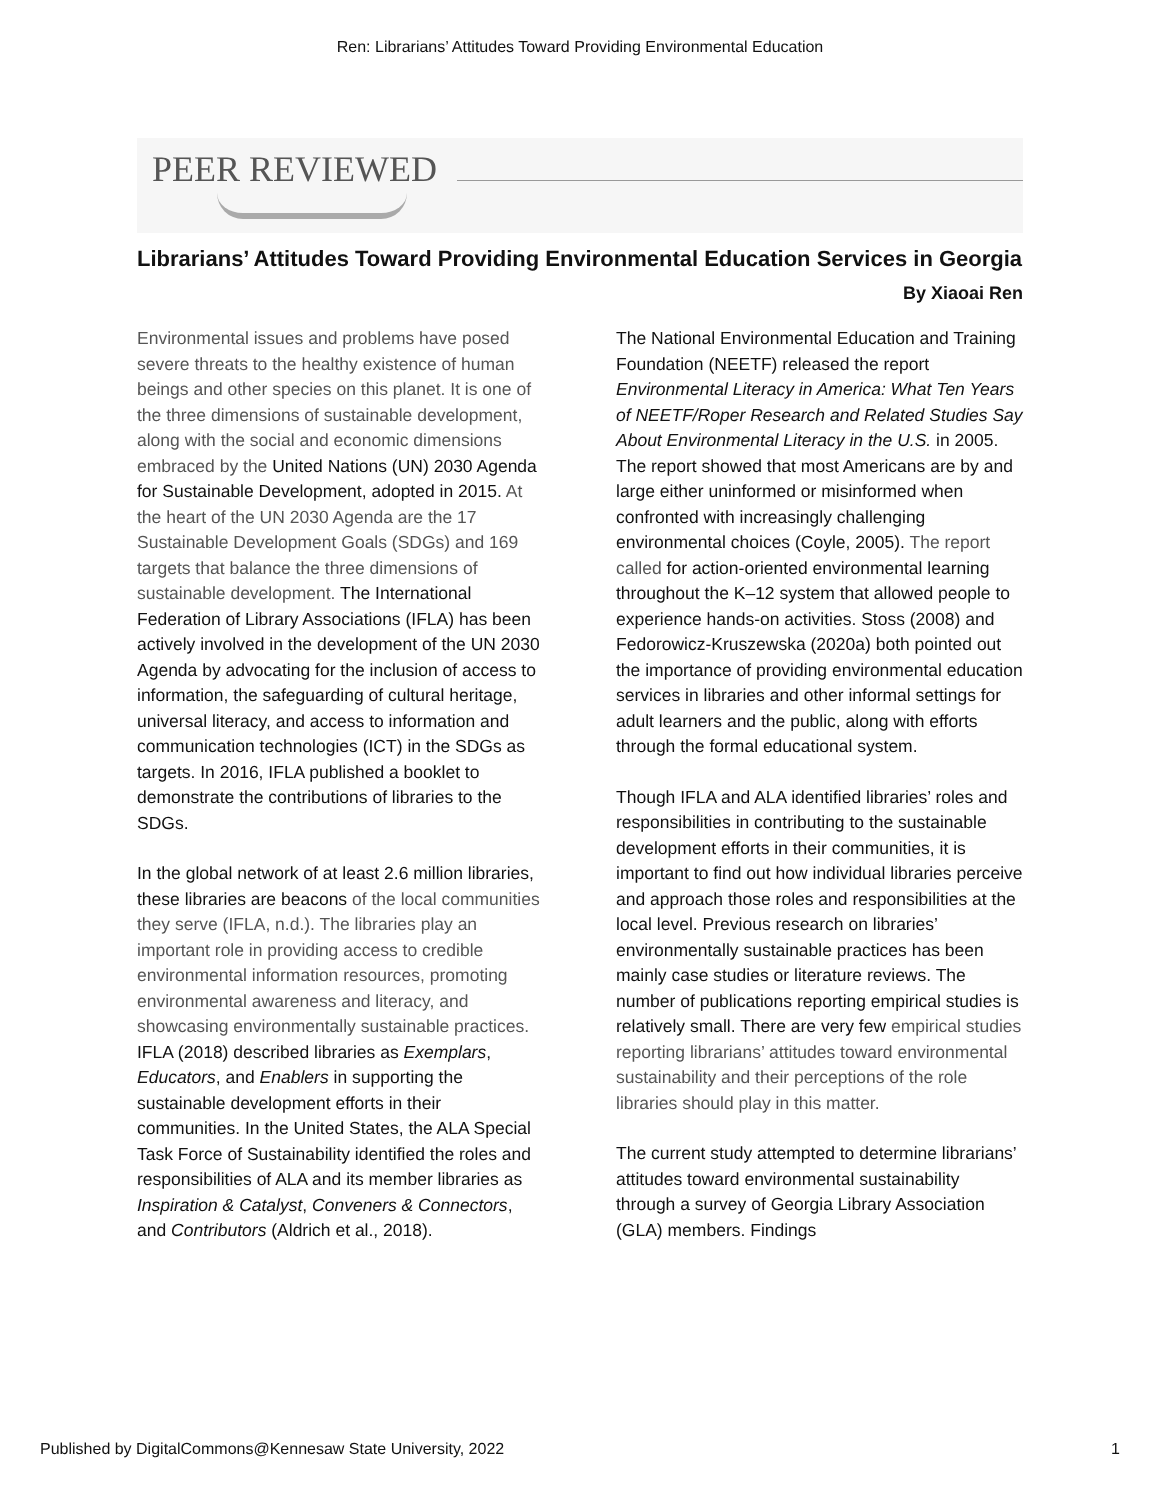Ren: Librarians’ Attitudes Toward Providing Environmental Education
PEER REVIEWED
Librarians’ Attitudes Toward Providing Environmental Education Services in Georgia
By Xiaoai Ren
Environmental issues and problems have posed severe threats to the healthy existence of human beings and other species on this planet. It is one of the three dimensions of sustainable development, along with the social and economic dimensions embraced by the United Nations (UN) 2030 Agenda for Sustainable Development, adopted in 2015. At the heart of the UN 2030 Agenda are the 17 Sustainable Development Goals (SDGs) and 169 targets that balance the three dimensions of sustainable development. The International Federation of Library Associations (IFLA) has been actively involved in the development of the UN 2030 Agenda by advocating for the inclusion of access to information, the safeguarding of cultural heritage, universal literacy, and access to information and communication technologies (ICT) in the SDGs as targets. In 2016, IFLA published a booklet to demonstrate the contributions of libraries to the SDGs.
In the global network of at least 2.6 million libraries, these libraries are beacons of the local communities they serve (IFLA, n.d.). The libraries play an important role in providing access to credible environmental information resources, promoting environmental awareness and literacy, and showcasing environmentally sustainable practices. IFLA (2018) described libraries as Exemplars, Educators, and Enablers in supporting the sustainable development efforts in their communities. In the United States, the ALA Special Task Force of Sustainability identified the roles and responsibilities of ALA and its member libraries as Inspiration & Catalyst, Conveners & Connectors, and Contributors (Aldrich et al., 2018).
The National Environmental Education and Training Foundation (NEETF) released the report Environmental Literacy in America: What Ten Years of NEETF/Roper Research and Related Studies Say About Environmental Literacy in the U.S. in 2005. The report showed that most Americans are by and large either uninformed or misinformed when confronted with increasingly challenging environmental choices (Coyle, 2005). The report called for action-oriented environmental learning throughout the K–12 system that allowed people to experience hands-on activities. Stoss (2008) and Fedorowicz-Kruszewska (2020a) both pointed out the importance of providing environmental education services in libraries and other informal settings for adult learners and the public, along with efforts through the formal educational system.
Though IFLA and ALA identified libraries’ roles and responsibilities in contributing to the sustainable development efforts in their communities, it is important to find out how individual libraries perceive and approach those roles and responsibilities at the local level. Previous research on libraries’ environmentally sustainable practices has been mainly case studies or literature reviews. The number of publications reporting empirical studies is relatively small. There are very few empirical studies reporting librarians’ attitudes toward environmental sustainability and their perceptions of the role libraries should play in this matter.
The current study attempted to determine librarians’ attitudes toward environmental sustainability through a survey of Georgia Library Association (GLA) members. Findings
Published by DigitalCommons@Kennesaw State University, 2022 1